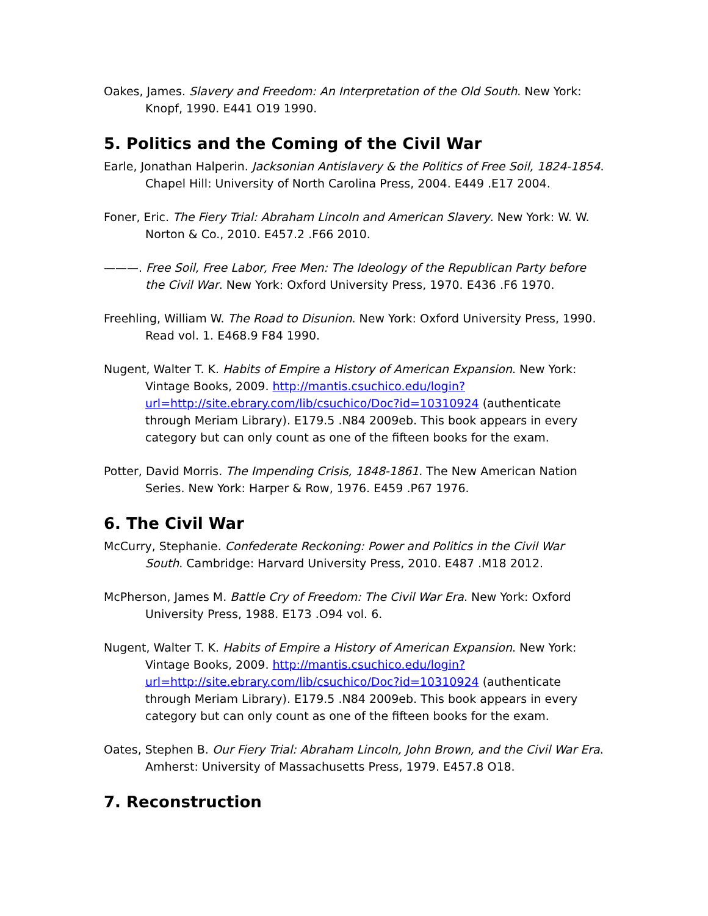Oakes, James. Slavery and Freedom: An Interpretation of the Old South. New York: Knopf, 1990. E441 O19 1990.
5. Politics and the Coming of the Civil War
Earle, Jonathan Halperin. Jacksonian Antislavery & the Politics of Free Soil, 1824-1854. Chapel Hill: University of North Carolina Press, 2004. E449 .E17 2004.
Foner, Eric. The Fiery Trial: Abraham Lincoln and American Slavery. New York: W. W. Norton & Co., 2010. E457.2 .F66 2010.
———. Free Soil, Free Labor, Free Men: The Ideology of the Republican Party before the Civil War. New York: Oxford University Press, 1970. E436 .F6 1970.
Freehling, William W. The Road to Disunion. New York: Oxford University Press, 1990. Read vol. 1. E468.9 F84 1990.
Nugent, Walter T. K. Habits of Empire a History of American Expansion. New York: Vintage Books, 2009. http://mantis.csuchico.edu/login?url=http://site.ebrary.com/lib/csuchico/Doc?id=10310924 (authenticate through Meriam Library). E179.5 .N84 2009eb. This book appears in every category but can only count as one of the fifteen books for the exam.
Potter, David Morris. The Impending Crisis, 1848-1861. The New American Nation Series. New York: Harper & Row, 1976. E459 .P67 1976.
6. The Civil War
McCurry, Stephanie. Confederate Reckoning: Power and Politics in the Civil War South. Cambridge: Harvard University Press, 2010. E487 .M18 2012.
McPherson, James M. Battle Cry of Freedom: The Civil War Era. New York: Oxford University Press, 1988. E173 .O94 vol. 6.
Nugent, Walter T. K. Habits of Empire a History of American Expansion. New York: Vintage Books, 2009. http://mantis.csuchico.edu/login?url=http://site.ebrary.com/lib/csuchico/Doc?id=10310924 (authenticate through Meriam Library). E179.5 .N84 2009eb. This book appears in every category but can only count as one of the fifteen books for the exam.
Oates, Stephen B. Our Fiery Trial: Abraham Lincoln, John Brown, and the Civil War Era. Amherst: University of Massachusetts Press, 1979. E457.8 O18.
7. Reconstruction